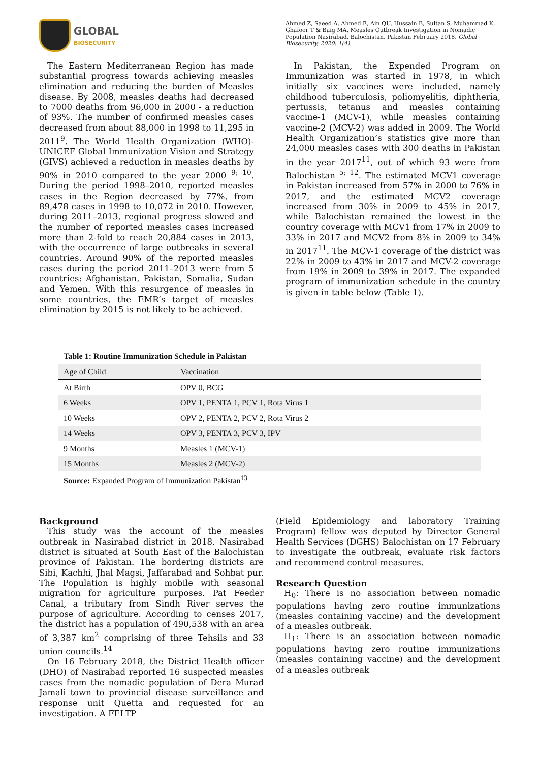GLOBAL
BIOSECURITY
Ahmed Z, Saeed A, Ahmed E, Ain QU, Hussain B, Sultan S, Muhammad K, Ghafoor T & Baig MA. Measles Outbreak Investigation in Nomadic Population Nasirabad, Balochistan, Pakistan February 2018. Global Biosecurity, 2020; 1(4).
The Eastern Mediterranean Region has made substantial progress towards achieving measles elimination and reducing the burden of Measles disease. By 2008, measles deaths had decreased to 7000 deaths from 96,000 in 2000 - a reduction of 93%. The number of confirmed measles cases decreased from about 88,000 in 1998 to 11,295 in 2011<sup>9</sup>. The World Health Organization (WHO)-UNICEF Global Immunization Vision and Strategy (GIVS) achieved a reduction in measles deaths by 90% in 2010 compared to the year 2000 <sup>9; 10</sup>. During the period 1998–2010, reported measles cases in the Region decreased by 77%, from 89,478 cases in 1998 to 10,072 in 2010. However, during 2011–2013, regional progress slowed and the number of reported measles cases increased more than 2-fold to reach 20,884 cases in 2013, with the occurrence of large outbreaks in several countries. Around 90% of the reported measles cases during the period 2011–2013 were from 5 countries: Afghanistan, Pakistan, Somalia, Sudan and Yemen. With this resurgence of measles in some countries, the EMR’s target of measles elimination by 2015 is not likely to be achieved.
In Pakistan, the Expended Program on Immunization was started in 1978, in which initially six vaccines were included, namely childhood tuberculosis, poliomyelitis, diphtheria, pertussis, tetanus and measles containing vaccine-1 (MCV-1), while measles containing vaccine-2 (MCV-2) was added in 2009. The World Health Organization’s statistics give more than 24,000 measles cases with 300 deaths in Pakistan in the year 2017<sup>11</sup>, out of which 93 were from Balochistan <sup>5; 12</sup>. The estimated MCV1 coverage in Pakistan increased from 57% in 2000 to 76% in 2017, and the estimated MCV2 coverage increased from 30% in 2009 to 45% in 2017, while Balochistan remained the lowest in the country coverage with MCV1 from 17% in 2009 to 33% in 2017 and MCV2 from 8% in 2009 to 34% in 2017<sup>11</sup>. The MCV-1 coverage of the district was 22% in 2009 to 43% in 2017 and MCV-2 coverage from 19% in 2009 to 39% in 2017. The expanded program of immunization schedule in the country is given in table below (Table 1).
| Table 1: Routine Immunization Schedule in Pakistan | |
| --- | --- |
| Age of Child | Vaccination |
| At Birth | OPV 0, BCG |
| 6 Weeks | OPV 1, PENTA 1, PCV 1, Rota Virus 1 |
| 10 Weeks | OPV 2, PENTA 2, PCV 2, Rota Virus 2 |
| 14 Weeks | OPV 3, PENTA 3, PCV 3, IPV |
| 9 Months | Measles 1 (MCV-1) |
| 15 Months | Measles 2 (MCV-2) |
| Source: Expanded Program of Immunization Pakistan<sup>13</sup> | |
Background
This study was the account of the measles outbreak in Nasirabad district in 2018. Nasirabad district is situated at South East of the Balochistan province of Pakistan. The bordering districts are Sibi, Kachhi, Jhal Magsi, Jaffarabad and Sohbat pur. The Population is highly mobile with seasonal migration for agriculture purposes. Pat Feeder Canal, a tributary from Sindh River serves the purpose of agriculture. According to censes 2017, the district has a population of 490,538 with an area of 3,387 km<sup>2</sup> comprising of three Tehsils and 33 union councils.<sup>14</sup>
On 16 February 2018, the District Health officer (DHO) of Nasirabad reported 16 suspected measles cases from the nomadic population of Dera Murad Jamali town to provincial disease surveillance and response unit Quetta and requested for an investigation. A FELTP
(Field Epidemiology and laboratory Training Program) fellow was deputed by Director General Health Services (DGHS) Balochistan on 17 February to investigate the outbreak, evaluate risk factors and recommend control measures.
Research Question
H<sub>0</sub>: There is no association between nomadic populations having zero routine immunizations (measles containing vaccine) and the development of a measles outbreak.
H<sub>1</sub>: There is an association between nomadic populations having zero routine immunizations (measles containing vaccine) and the development of a measles outbreak